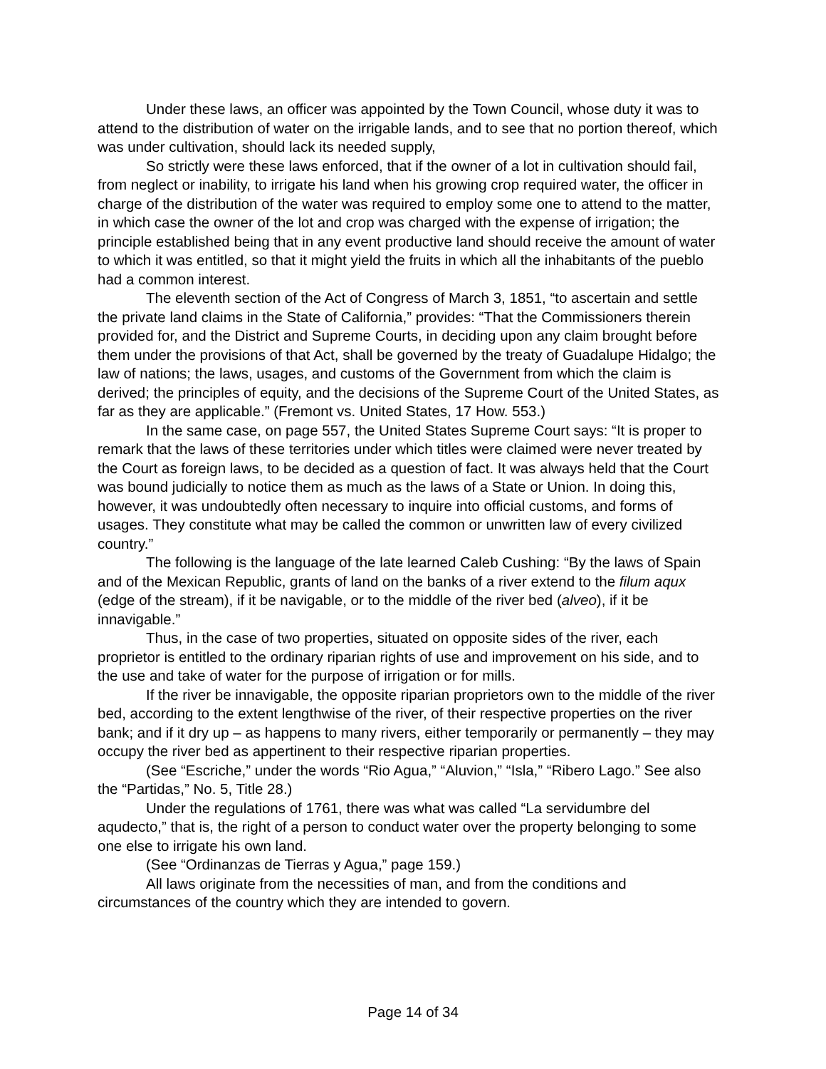Under these laws, an officer was appointed by the Town Council, whose duty it was to attend to the distribution of water on the irrigable lands, and to see that no portion thereof, which was under cultivation, should lack its needed supply,
So strictly were these laws enforced, that if the owner of a lot in cultivation should fail, from neglect or inability, to irrigate his land when his growing crop required water, the officer in charge of the distribution of the water was required to employ some one to attend to the matter, in which case the owner of the lot and crop was charged with the expense of irrigation; the principle established being that in any event productive land should receive the amount of water to which it was entitled, so that it might yield the fruits in which all the inhabitants of the pueblo had a common interest.
The eleventh section of the Act of Congress of March 3, 1851, “to ascertain and settle the private land claims in the State of California,” provides: “That the Commissioners therein provided for, and the District and Supreme Courts, in deciding upon any claim brought before them under the provisions of that Act, shall be governed by the treaty of Guadalupe Hidalgo; the law of nations; the laws, usages, and customs of the Government from which the claim is derived; the principles of equity, and the decisions of the Supreme Court of the United States, as far as they are applicable.” (Fremont vs. United States, 17 How. 553.)
In the same case, on page 557, the United States Supreme Court says: “It is proper to remark that the laws of these territories under which titles were claimed were never treated by the Court as foreign laws, to be decided as a question of fact. It was always held that the Court was bound judicially to notice them as much as the laws of a State or Union. In doing this, however, it was undoubtedly often necessary to inquire into official customs, and forms of usages. They constitute what may be called the common or unwritten law of every civilized country.”
The following is the language of the late learned Caleb Cushing: “By the laws of Spain and of the Mexican Republic, grants of land on the banks of a river extend to the filum aqux (edge of the stream), if it be navigable, or to the middle of the river bed (alveo), if it be innavigable.”
Thus, in the case of two properties, situated on opposite sides of the river, each proprietor is entitled to the ordinary riparian rights of use and improvement on his side, and to the use and take of water for the purpose of irrigation or for mills.
If the river be innavigable, the opposite riparian proprietors own to the middle of the river bed, according to the extent lengthwise of the river, of their respective properties on the river bank; and if it dry up – as happens to many rivers, either temporarily or permanently – they may occupy the river bed as appertinent to their respective riparian properties.
(See “Escriche,” under the words “Rio Agua,” “Aluvion,” “Isla,” “Ribero Lago.” See also the “Partidas,” No. 5, Title 28.)
Under the regulations of 1761, there was what was called “La servidumbre del aqudecto,” that is, the right of a person to conduct water over the property belonging to some one else to irrigate his own land.
(See “Ordinanzas de Tierras y Agua,” page 159.)
All laws originate from the necessities of man, and from the conditions and circumstances of the country which they are intended to govern.
Page 14 of 34